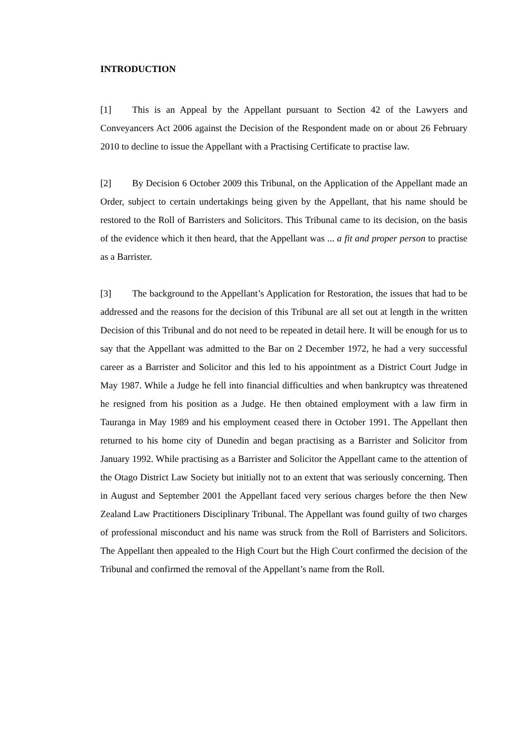INTRODUCTION
[1] This is an Appeal by the Appellant pursuant to Section 42 of the Lawyers and Conveyancers Act 2006 against the Decision of the Respondent made on or about 26 February 2010 to decline to issue the Appellant with a Practising Certificate to practise law.
[2] By Decision 6 October 2009 this Tribunal, on the Application of the Appellant made an Order, subject to certain undertakings being given by the Appellant, that his name should be restored to the Roll of Barristers and Solicitors. This Tribunal came to its decision, on the basis of the evidence which it then heard, that the Appellant was ... a fit and proper person to practise as a Barrister.
[3] The background to the Appellant’s Application for Restoration, the issues that had to be addressed and the reasons for the decision of this Tribunal are all set out at length in the written Decision of this Tribunal and do not need to be repeated in detail here. It will be enough for us to say that the Appellant was admitted to the Bar on 2 December 1972, he had a very successful career as a Barrister and Solicitor and this led to his appointment as a District Court Judge in May 1987. While a Judge he fell into financial difficulties and when bankruptcy was threatened he resigned from his position as a Judge. He then obtained employment with a law firm in Tauranga in May 1989 and his employment ceased there in October 1991. The Appellant then returned to his home city of Dunedin and began practising as a Barrister and Solicitor from January 1992. While practising as a Barrister and Solicitor the Appellant came to the attention of the Otago District Law Society but initially not to an extent that was seriously concerning. Then in August and September 2001 the Appellant faced very serious charges before the then New Zealand Law Practitioners Disciplinary Tribunal. The Appellant was found guilty of two charges of professional misconduct and his name was struck from the Roll of Barristers and Solicitors. The Appellant then appealed to the High Court but the High Court confirmed the decision of the Tribunal and confirmed the removal of the Appellant’s name from the Roll.